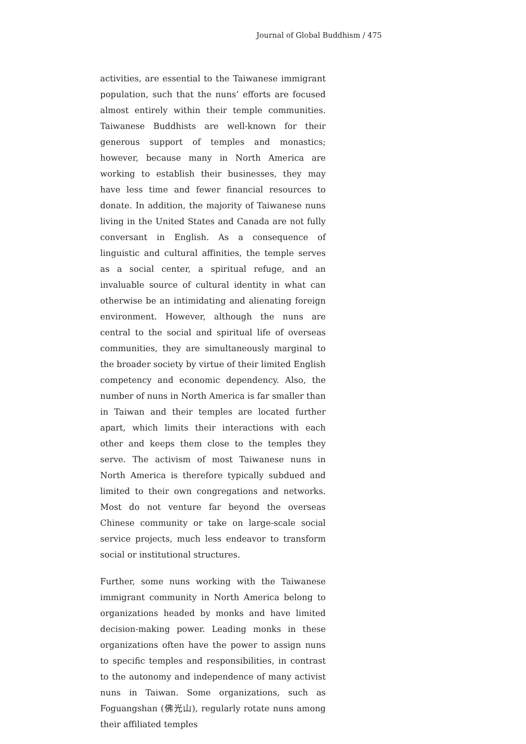Journal of Global Buddhism / 475
activities, are essential to the Taiwanese immigrant population, such that the nuns’ efforts are focused almost entirely within their temple communities. Taiwanese Buddhists are well-known for their generous support of temples and monastics; however, because many in North America are working to establish their businesses, they may have less time and fewer financial resources to donate. In addition, the majority of Taiwanese nuns living in the United States and Canada are not fully conversant in English. As a consequence of linguistic and cultural affinities, the temple serves as a social center, a spiritual refuge, and an invaluable source of cultural identity in what can otherwise be an intimidating and alienating foreign environment. However, although the nuns are central to the social and spiritual life of overseas communities, they are simultaneously marginal to the broader society by virtue of their limited English competency and economic dependency. Also, the number of nuns in North America is far smaller than in Taiwan and their temples are located further apart, which limits their interactions with each other and keeps them close to the temples they serve. The activism of most Taiwanese nuns in North America is therefore typically subdued and limited to their own congregations and networks. Most do not venture far beyond the overseas Chinese community or take on large-scale social service projects, much less endeavor to transform social or institutional structures.
Further, some nuns working with the Taiwanese immigrant community in North America belong to organizations headed by monks and have limited decision-making power. Leading monks in these organizations often have the power to assign nuns to specific temples and responsibilities, in contrast to the autonomy and independence of many activist nuns in Taiwan. Some organizations, such as Foguangshan (佛光山), regularly rotate nuns among their affiliated temples